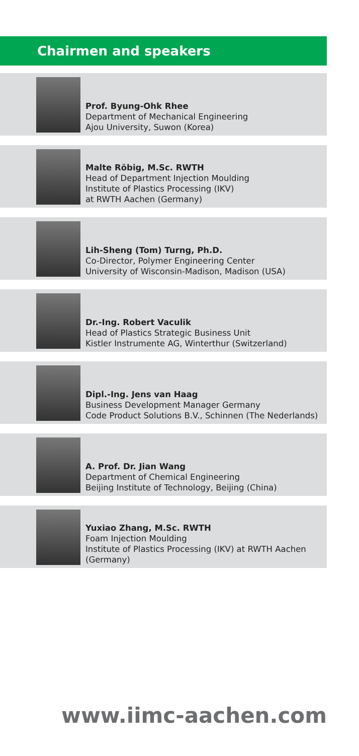Chairmen and speakers
Prof. Byung-Ohk Rhee
Department of Mechanical Engineering
Ajou University, Suwon (Korea)
Malte Röbig, M.Sc. RWTH
Head of Department Injection Moulding
Institute of Plastics Processing (IKV)
at RWTH Aachen (Germany)
Lih-Sheng (Tom) Turng, Ph.D.
Co-Director, Polymer Engineering Center
University of Wisconsin-Madison, Madison (USA)
Dr.-Ing. Robert Vaculik
Head of Plastics Strategic Business Unit
Kistler Instrumente AG, Winterthur (Switzerland)
Dipl.-Ing. Jens van Haag
Business Development Manager Germany
Code Product Solutions B.V., Schinnen (The Nederlands)
A. Prof. Dr. Jian Wang
Department of Chemical Engineering
Beijing Institute of Technology, Beijing (China)
Yuxiao Zhang, M.Sc. RWTH
Foam Injection Moulding
Institute of Plastics Processing (IKV) at RWTH Aachen (Germany)
www.iimc-aachen.com